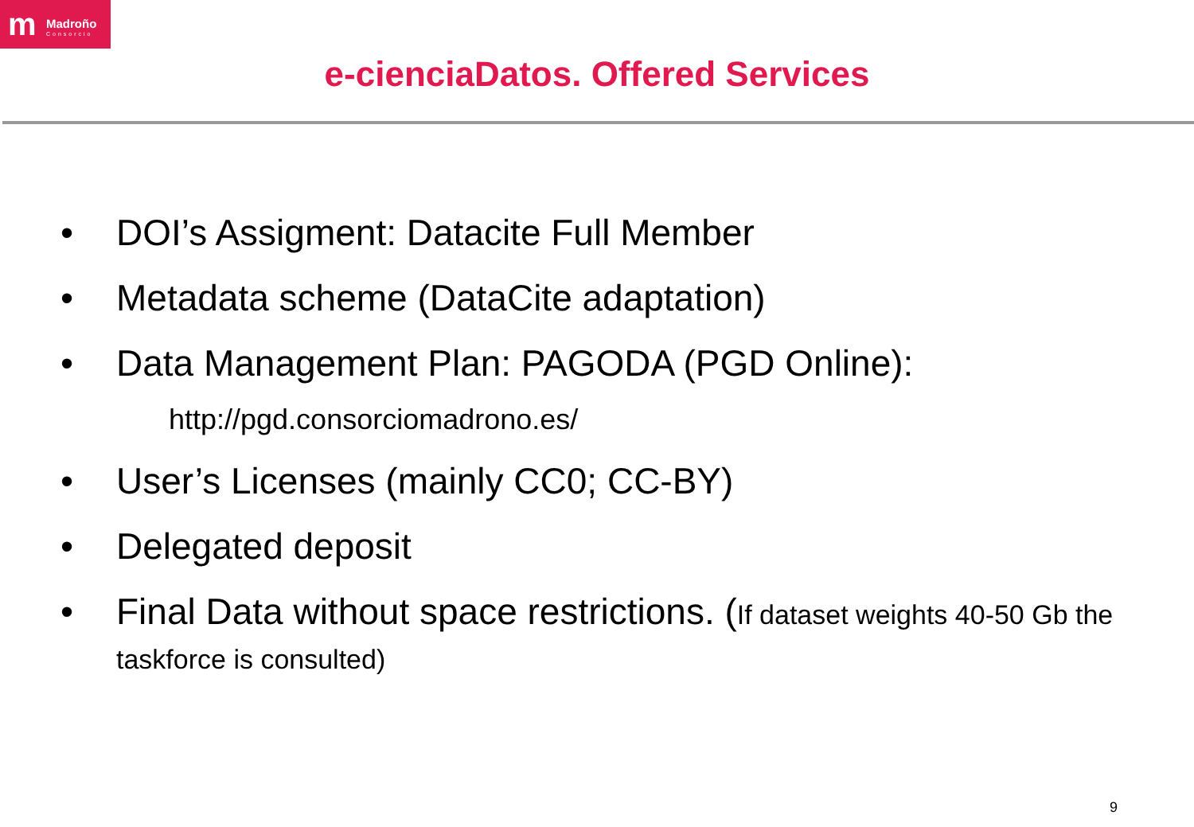m Madroño
Consorcio
e-cienciaDatos. Offered Services
• DOI’s Assigment: Datacite Full Member
• Metadata scheme (DataCite adaptation)
• Data Management Plan: PAGODA (PGD Online):
http://pgd.consorciomadrono.es/
• User’s Licenses (mainly CC0; CC-BY)
• Delegated deposit
• Final Data without space restrictions. (If dataset weights 40-50 Gb the taskforce is consulted)
9